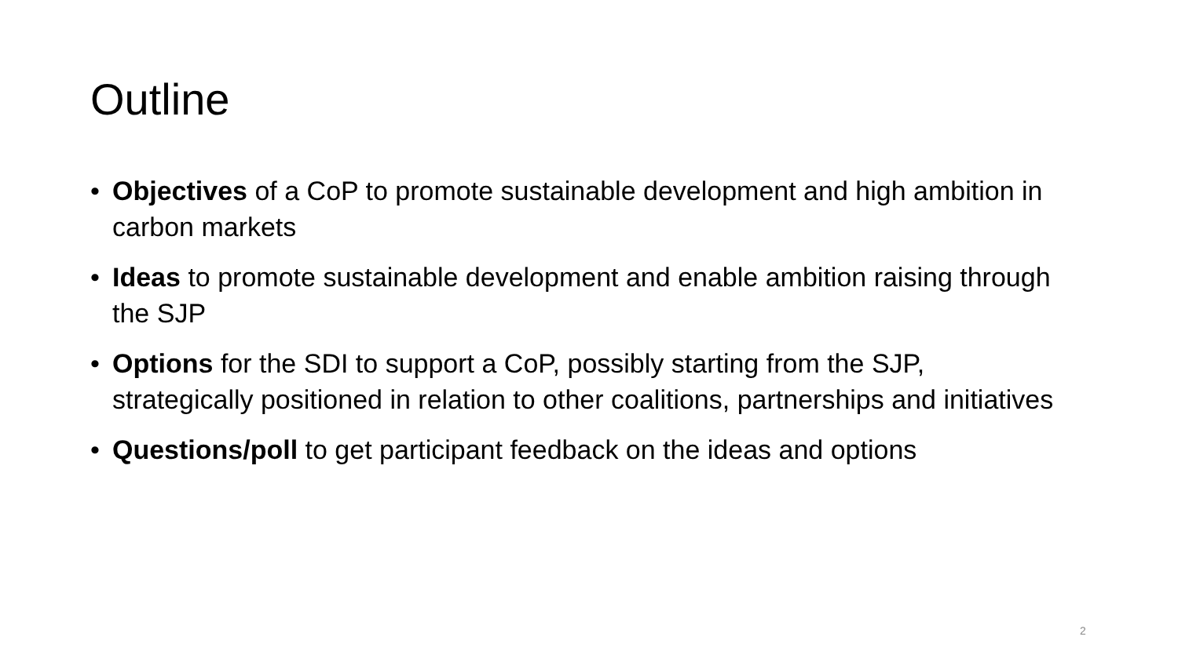Outline
• Objectives of a CoP to promote sustainable development and high ambition in carbon markets
• Ideas to promote sustainable development and enable ambition raising through the SJP
• Options for the SDI to support a CoP, possibly starting from the SJP, strategically positioned in relation to other coalitions, partnerships and initiatives
• Questions/poll to get participant feedback on the ideas and options
2